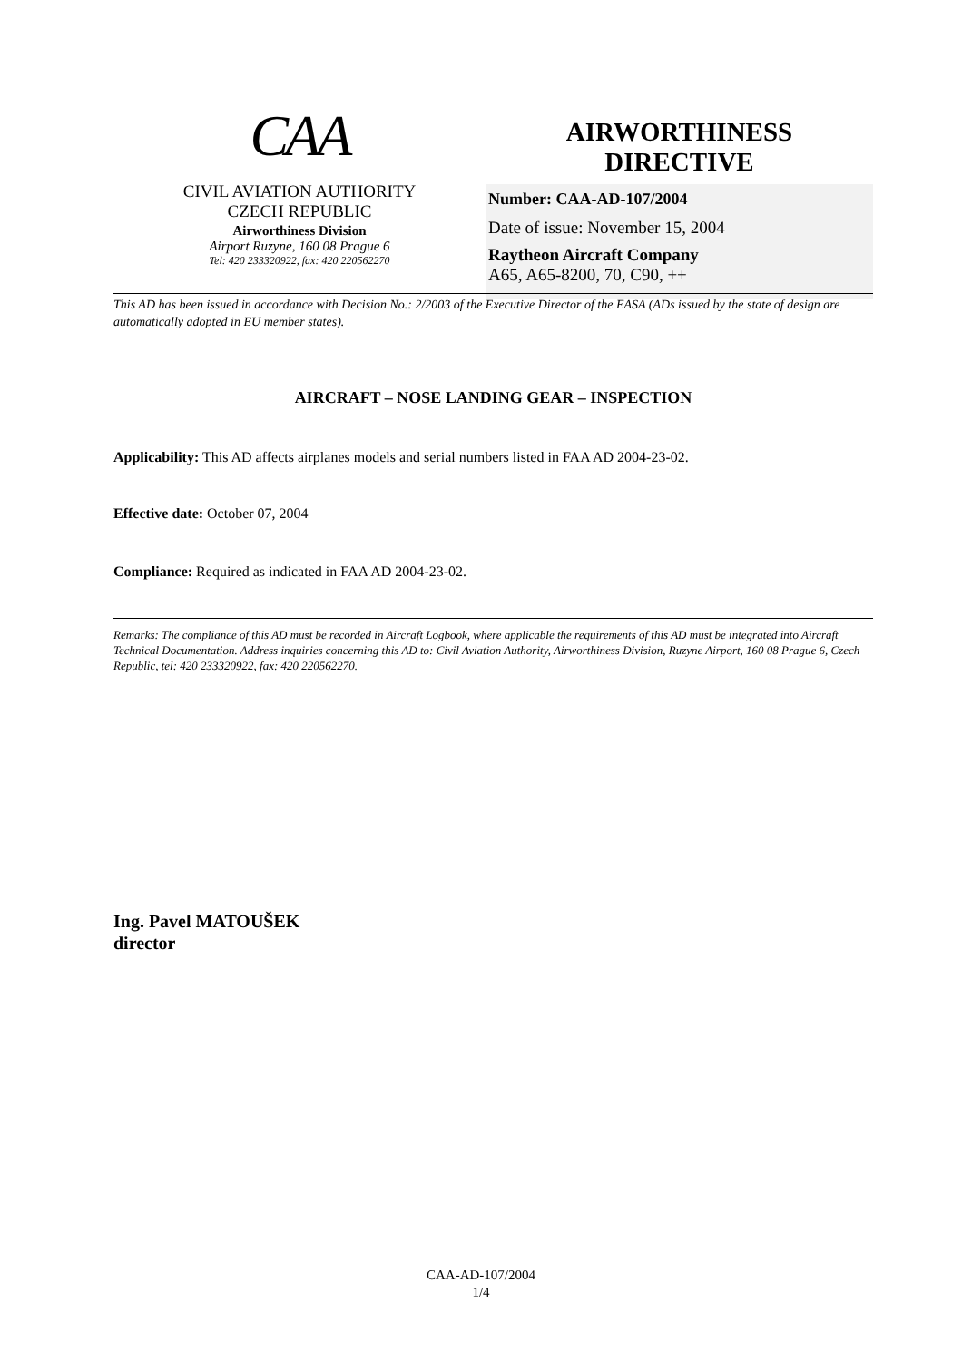CAA
CIVIL AVIATION AUTHORITY
CZECH REPUBLIC
Airworthiness Division
Airport Ruzyne, 160 08 Prague 6
Tel: 420 233320922, fax: 420 220562270
AIRWORTHINESS
DIRECTIVE
Number: CAA-AD-107/2004
Date of issue: November 15, 2004
Raytheon Aircraft Company
A65, A65-8200, 70, C90, ++
This AD has been issued in accordance with Decision No.: 2/2003 of the Executive Director of the EASA (ADs issued by the state of design are automatically adopted in EU member states).
AIRCRAFT – NOSE LANDING GEAR – INSPECTION
Applicability: This AD affects airplanes models and serial numbers listed in FAA AD 2004-23-02.
Effective date: October 07, 2004
Compliance: Required as indicated in FAA AD 2004-23-02.
Remarks: The compliance of this AD must be recorded in Aircraft Logbook, where applicable the requirements of this AD must be integrated into Aircraft Technical Documentation. Address inquiries concerning this AD to: Civil Aviation Authority, Airworthiness Division, Ruzyne Airport, 160 08 Prague 6, Czech Republic, tel: 420 233320922, fax: 420 220562270.
Ing. Pavel MATOUŠEK
director
CAA-AD-107/2004
1/4